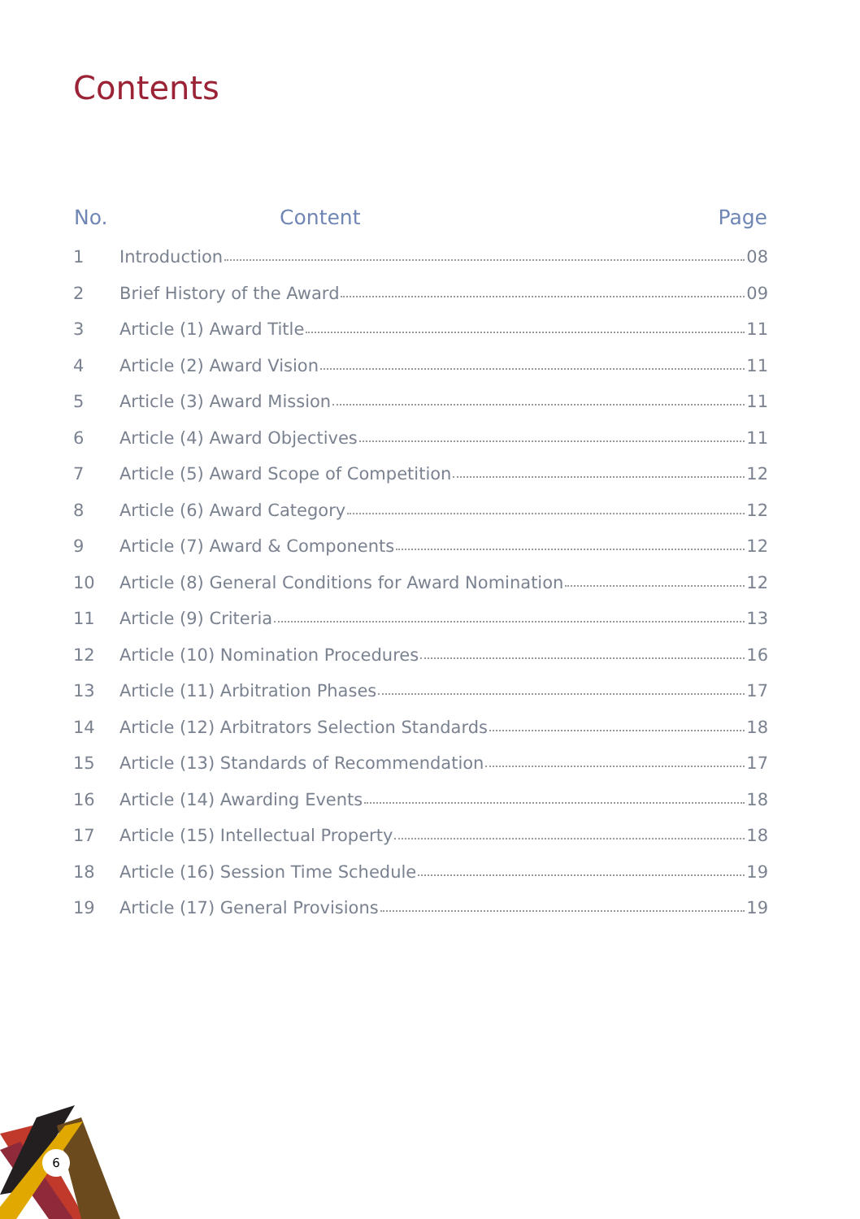Contents
| No. | Content | Page |
| --- | --- | --- |
| 1 | Introduction 08 | |
| 2 | Brief History of the Award 09 | |
| 3 | Article (1) Award Title 11 | |
| 4 | Article (2) Award Vision 11 | |
| 5 | Article (3) Award Mission 11 | |
| 6 | Article (4) Award Objectives 11 | |
| 7 | Article (5) Award Scope of Competition 12 | |
| 8 | Article (6) Award Category 12 | |
| 9 | Article (7) Award & Components 12 | |
| 10 | Article (8) General Conditions for Award Nomination 12 | |
| 11 | Article (9) Criteria 13 | |
| 12 | Article (10) Nomination Procedures 16 | |
| 13 | Article (11) Arbitration Phases 17 | |
| 14 | Article (12) Arbitrators Selection Standards 18 | |
| 15 | Article (13) Standards of Recommendation 17 | |
| 16 | Article (14) Awarding Events 18 | |
| 17 | Article (15) Intellectual Property 18 | |
| 18 | Article (16) Session Time Schedule 19 | |
| 19 | Article (17) General Provisions 19 | |
6